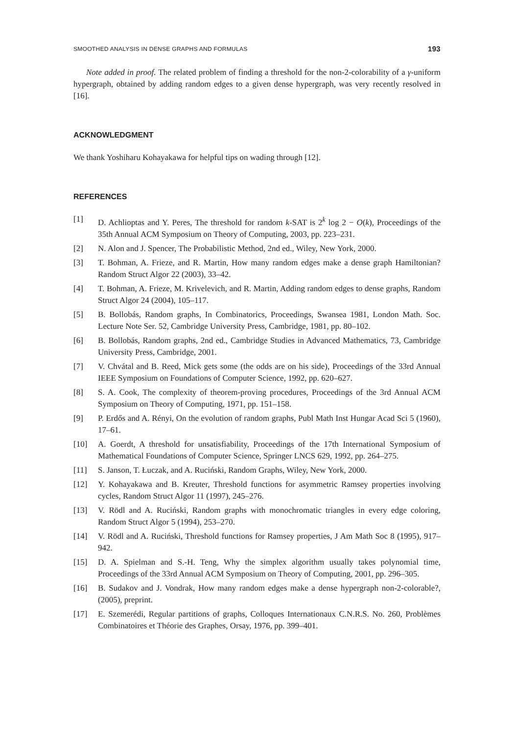SMOOTHED ANALYSIS IN DENSE GRAPHS AND FORMULAS 193
Note added in proof. The related problem of finding a threshold for the non-2-colorability of a γ-uniform hypergraph, obtained by adding random edges to a given dense hypergraph, was very recently resolved in [16].
ACKNOWLEDGMENT
We thank Yoshiharu Kohayakawa for helpful tips on wading through [12].
REFERENCES
[1] D. Achlioptas and Y. Peres, The threshold for random k-SAT is 2<sup>k</sup> log 2 − O(k), Proceedings of the 35th Annual ACM Symposium on Theory of Computing, 2003, pp. 223–231.
[2] N. Alon and J. Spencer, The Probabilistic Method, 2nd ed., Wiley, New York, 2000.
[3] T. Bohman, A. Frieze, and R. Martin, How many random edges make a dense graph Hamiltonian? Random Struct Algor 22 (2003), 33–42.
[4] T. Bohman, A. Frieze, M. Krivelevich, and R. Martin, Adding random edges to dense graphs, Random Struct Algor 24 (2004), 105–117.
[5] B. Bollobás, Random graphs, In Combinatorics, Proceedings, Swansea 1981, London Math. Soc. Lecture Note Ser. 52, Cambridge University Press, Cambridge, 1981, pp. 80–102.
[6] B. Bollobás, Random graphs, 2nd ed., Cambridge Studies in Advanced Mathematics, 73, Cambridge University Press, Cambridge, 2001.
[7] V. Chvátal and B. Reed, Mick gets some (the odds are on his side), Proceedings of the 33rd Annual IEEE Symposium on Foundations of Computer Science, 1992, pp. 620–627.
[8] S. A. Cook, The complexity of theorem-proving procedures, Proceedings of the 3rd Annual ACM Symposium on Theory of Computing, 1971, pp. 151–158.
[9] P. Erdős and A. Rényi, On the evolution of random graphs, Publ Math Inst Hungar Acad Sci 5 (1960), 17–61.
[10] A. Goerdt, A threshold for unsatisfiability, Proceedings of the 17th International Symposium of Mathematical Foundations of Computer Science, Springer LNCS 629, 1992, pp. 264–275.
[11] S. Janson, T. Łuczak, and A. Ruciński, Random Graphs, Wiley, New York, 2000.
[12] Y. Kohayakawa and B. Kreuter, Threshold functions for asymmetric Ramsey properties involving cycles, Random Struct Algor 11 (1997), 245–276.
[13] V. Rödl and A. Ruciński, Random graphs with monochromatic triangles in every edge coloring, Random Struct Algor 5 (1994), 253–270.
[14] V. Rödl and A. Ruciński, Threshold functions for Ramsey properties, J Am Math Soc 8 (1995), 917–942.
[15] D. A. Spielman and S.-H. Teng, Why the simplex algorithm usually takes polynomial time, Proceedings of the 33rd Annual ACM Symposium on Theory of Computing, 2001, pp. 296–305.
[16] B. Sudakov and J. Vondrak, How many random edges make a dense hypergraph non-2-colorable?, (2005), preprint.
[17] E. Szemerédi, Regular partitions of graphs, Colloques Internationaux C.N.R.S. No. 260, Problèmes Combinatoires et Théorie des Graphes, Orsay, 1976, pp. 399–401.